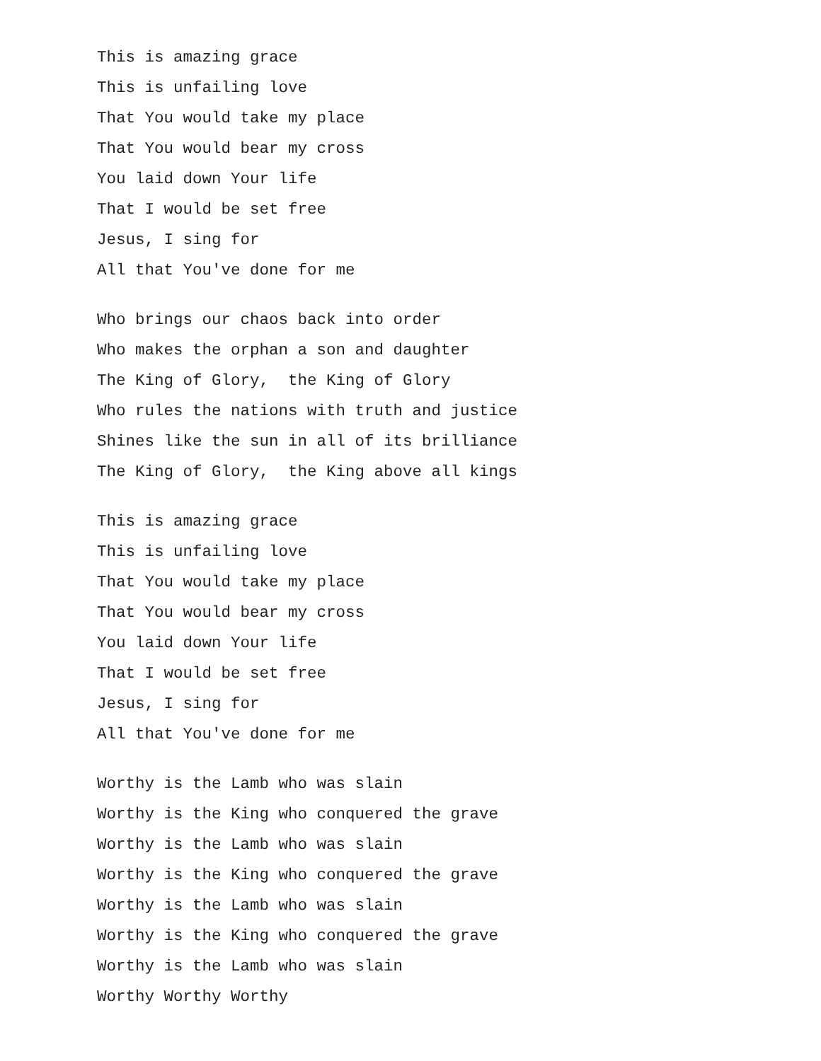This is amazing grace
This is unfailing love
That You would take my place
That You would bear my cross
You laid down Your life
That I would be set free
Jesus, I sing for
All that You've done for me
Who brings our chaos back into order
Who makes the orphan a son and daughter
The King of Glory, the King of Glory
Who rules the nations with truth and justice
Shines like the sun in all of its brilliance
The King of Glory, the King above all kings
This is amazing grace
This is unfailing love
That You would take my place
That You would bear my cross
You laid down Your life
That I would be set free
Jesus, I sing for
All that You've done for me
Worthy is the Lamb who was slain
Worthy is the King who conquered the grave
Worthy is the Lamb who was slain
Worthy is the King who conquered the grave
Worthy is the Lamb who was slain
Worthy is the King who conquered the grave
Worthy is the Lamb who was slain
Worthy Worthy Worthy